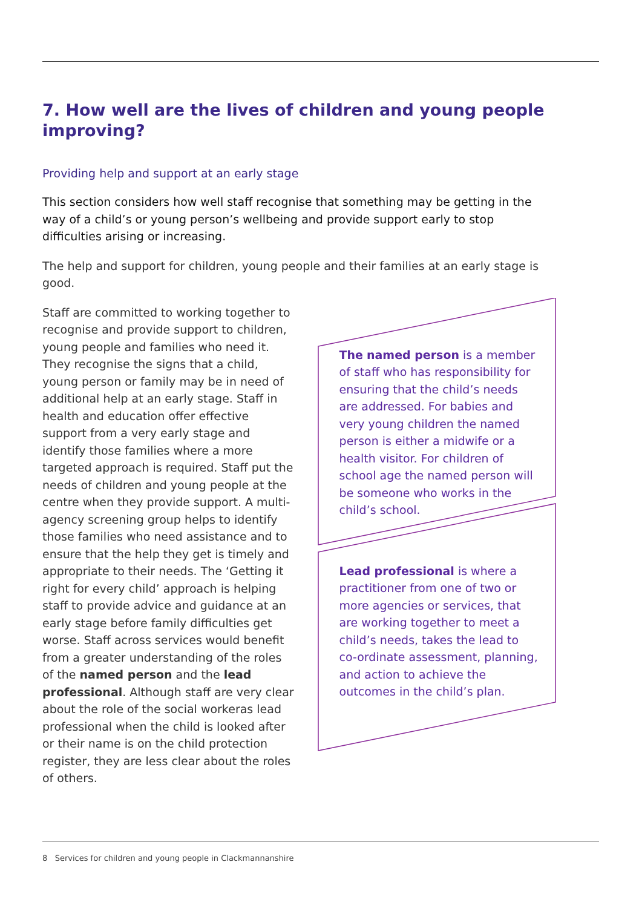7. How well are the lives of children and young people improving?
Providing help and support at an early stage
This section considers how well staff recognise that something may be getting in the way of a child’s or young person’s wellbeing and provide support early to stop difficulties arising or increasing.
The help and support for children, young people and their families at an early stage is good.
Staff are committed to working together to recognise and provide support to children, young people and families who need it. They recognise the signs that a child, young person or family may be in need of additional help at an early stage. Staff in health and education offer effective support from a very early stage and identify those families where a more targeted approach is required. Staff put the needs of children and young people at the centre when they provide support. A multi-agency screening group helps to identify those families who need assistance and to ensure that the help they get is timely and appropriate to their needs. The ‘Getting it right for every child’ approach is helping staff to provide advice and guidance at an early stage before family difficulties get worse. Staff across services would benefit from a greater understanding of the roles of the named person and the lead professional. Although staff are very clear about the role of the social workeras lead professional when the child is looked after or their name is on the child protection register, they are less clear about the roles of others.
The named person is a member of staff who has responsibility for ensuring that the child’s needs are addressed. For babies and very young children the named person is either a midwife or a health visitor. For children of school age the named person will be someone who works in the child’s school.
Lead professional is where a practitioner from one of two or more agencies or services, that are working together to meet a child’s needs, takes the lead to co-ordinate assessment, planning, and action to achieve the outcomes in the child’s plan.
8 Services for children and young people in Clackmannanshire